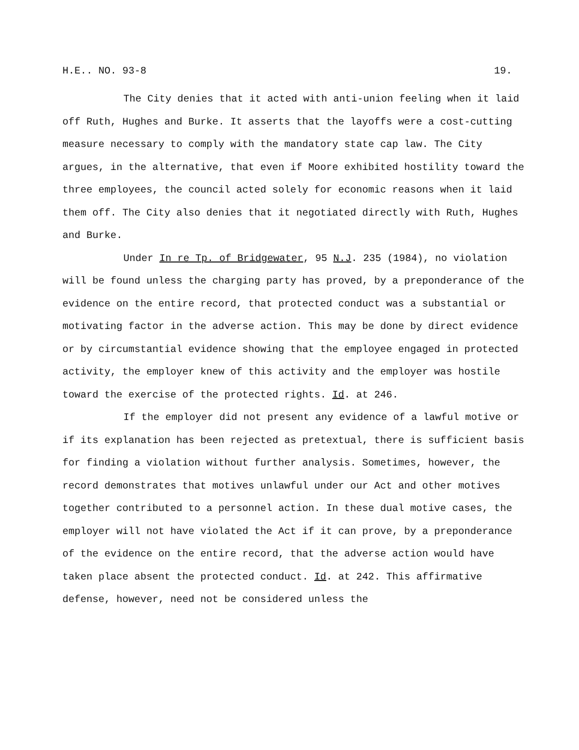H.E.. NO. 93-8 19.
The City denies that it acted with anti-union feeling when it laid off Ruth, Hughes and Burke. It asserts that the layoffs were a cost-cutting measure necessary to comply with the mandatory state cap law. The City argues, in the alternative, that even if Moore exhibited hostility toward the three employees, the council acted solely for economic reasons when it laid them off. The City also denies that it negotiated directly with Ruth, Hughes and Burke.
Under In re Tp. of Bridgewater, 95 N.J. 235 (1984), no violation will be found unless the charging party has proved, by a preponderance of the evidence on the entire record, that protected conduct was a substantial or motivating factor in the adverse action. This may be done by direct evidence or by circumstantial evidence showing that the employee engaged in protected activity, the employer knew of this activity and the employer was hostile toward the exercise of the protected rights. Id. at 246.
If the employer did not present any evidence of a lawful motive or if its explanation has been rejected as pretextual, there is sufficient basis for finding a violation without further analysis. Sometimes, however, the record demonstrates that motives unlawful under our Act and other motives together contributed to a personnel action. In these dual motive cases, the employer will not have violated the Act if it can prove, by a preponderance of the evidence on the entire record, that the adverse action would have taken place absent the protected conduct. Id. at 242. This affirmative defense, however, need not be considered unless the